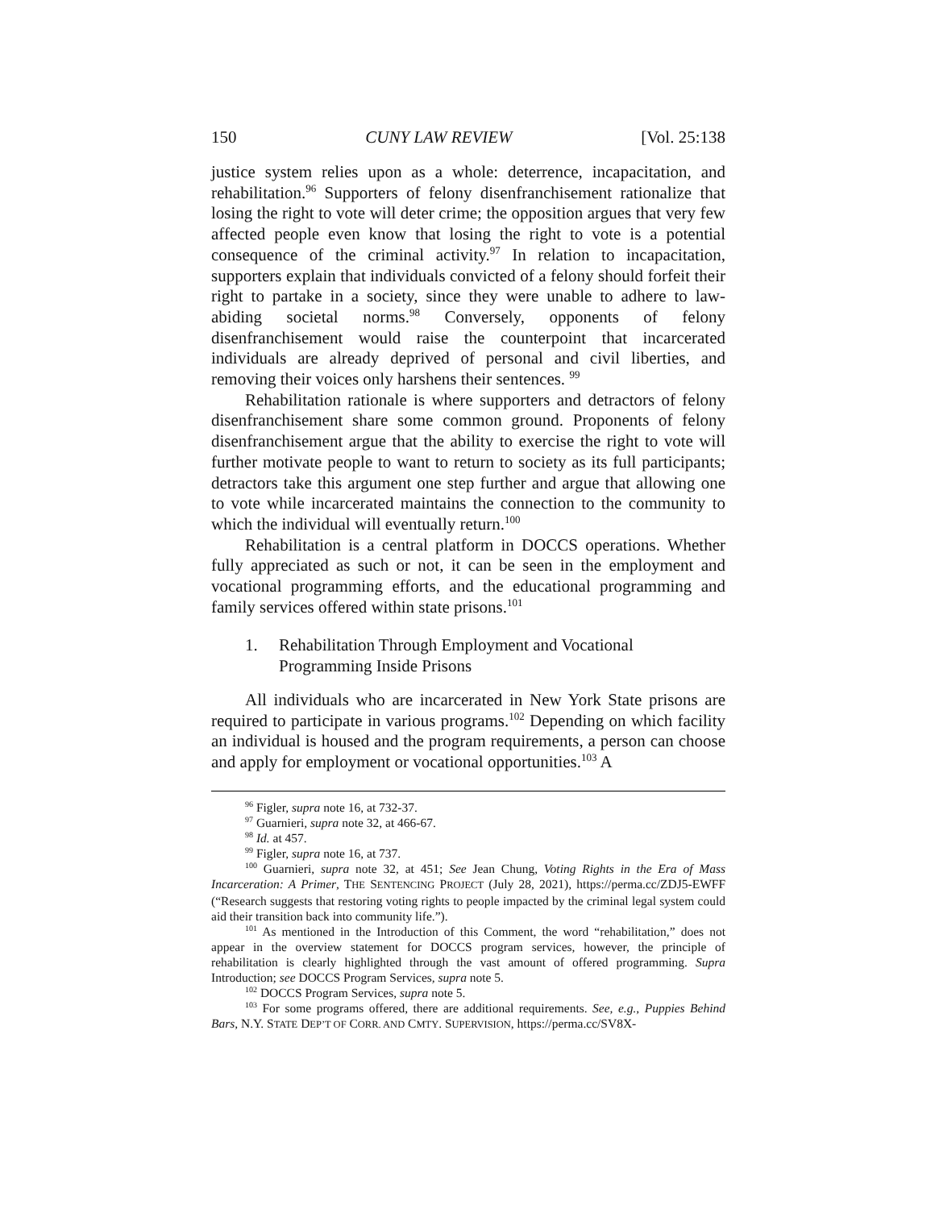150 CUNY LAW REVIEW [Vol. 25:138
justice system relies upon as a whole: deterrence, incapacitation, and rehabilitation.<sup>96</sup> Supporters of felony disenfranchisement rationalize that losing the right to vote will deter crime; the opposition argues that very few affected people even know that losing the right to vote is a potential consequence of the criminal activity.<sup>97</sup> In relation to incapacitation, supporters explain that individuals convicted of a felony should forfeit their right to partake in a society, since they were unable to adhere to law-abiding societal norms.<sup>98</sup> Conversely, opponents of felony disenfranchisement would raise the counterpoint that incarcerated individuals are already deprived of personal and civil liberties, and removing their voices only harshens their sentences. <sup>99</sup>
Rehabilitation rationale is where supporters and detractors of felony disenfranchisement share some common ground. Proponents of felony disenfranchisement argue that the ability to exercise the right to vote will further motivate people to want to return to society as its full participants; detractors take this argument one step further and argue that allowing one to vote while incarcerated maintains the connection to the community to which the individual will eventually return.<sup>100</sup>
Rehabilitation is a central platform in DOCCS operations. Whether fully appreciated as such or not, it can be seen in the employment and vocational programming efforts, and the educational programming and family services offered within state prisons.<sup>101</sup>
1. Rehabilitation Through Employment and Vocational
Programming Inside Prisons
All individuals who are incarcerated in New York State prisons are required to participate in various programs.<sup>102</sup> Depending on which facility an individual is housed and the program requirements, a person can choose and apply for employment or vocational opportunities.<sup>103</sup> A
<sup>96</sup> Figler, supra note 16, at 732-37.
<sup>97</sup> Guarnieri, supra note 32, at 466-67.
<sup>98</sup> Id. at 457.
<sup>99</sup> Figler, supra note 16, at 737.
<sup>100</sup> Guarnieri, supra note 32, at 451; See Jean Chung, Voting Rights in the Era of Mass Incarceration: A Primer, THE SENTENCING PROJECT (July 28, 2021), https://perma.cc/ZDJ5-EWFF (“Research suggests that restoring voting rights to people impacted by the criminal legal system could aid their transition back into community life.”).
<sup>101</sup> As mentioned in the Introduction of this Comment, the word “rehabilitation,” does not appear in the overview statement for DOCCS program services, however, the principle of rehabilitation is clearly highlighted through the vast amount of offered programming. Supra Introduction; see DOCCS Program Services, supra note 5.
<sup>102</sup> DOCCS Program Services, supra note 5.
<sup>103</sup> For some programs offered, there are additional requirements. See, e.g., Puppies Behind Bars, N.Y. STATE DEP’T OF CORR. AND CMTY. SUPERVISION, https://perma.cc/SV8X-